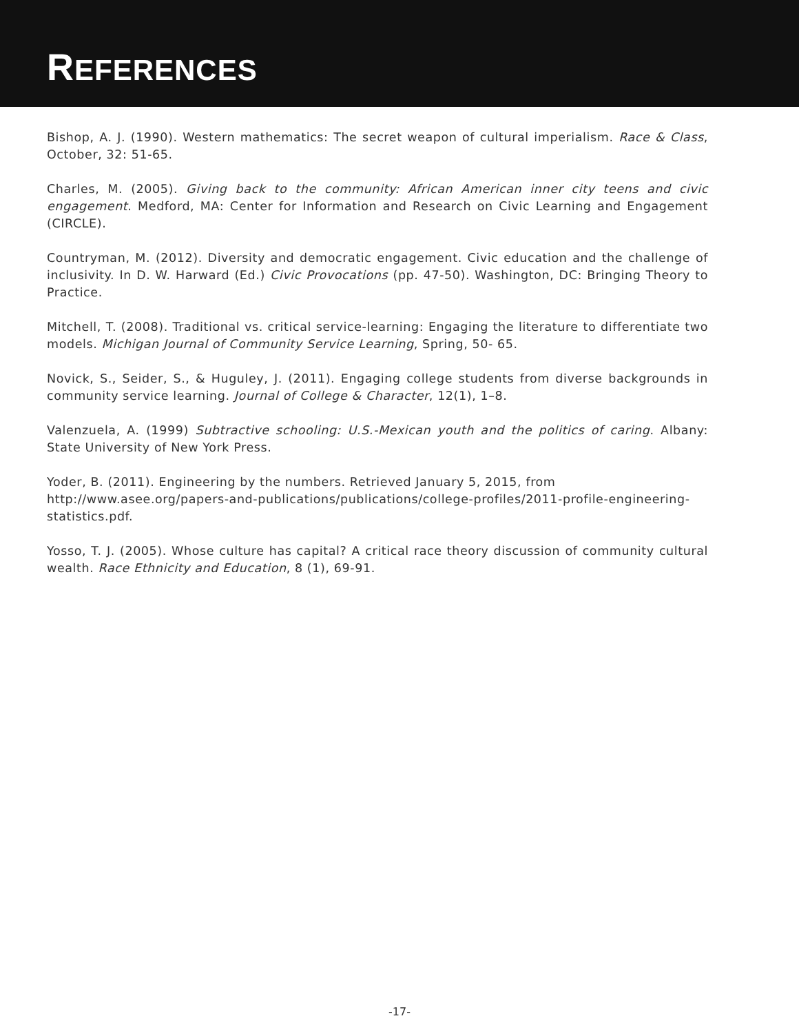REFERENCES
Bishop, A. J. (1990). Western mathematics: The secret weapon of cultural imperialism. Race & Class, October, 32: 51-65.
Charles, M. (2005). Giving back to the community: African American inner city teens and civic engagement. Medford, MA: Center for Information and Research on Civic Learning and Engagement (CIRCLE).
Countryman, M. (2012). Diversity and democratic engagement. Civic education and the challenge of inclusivity. In D. W. Harward (Ed.) Civic Provocations (pp. 47-50). Washington, DC: Bringing Theory to Practice.
Mitchell, T. (2008). Traditional vs. critical service-learning: Engaging the literature to differentiate two models. Michigan Journal of Community Service Learning, Spring, 50- 65.
Novick, S., Seider, S., & Huguley, J. (2011). Engaging college students from diverse backgrounds in community service learning. Journal of College & Character, 12(1), 1–8.
Valenzuela, A. (1999) Subtractive schooling: U.S.-Mexican youth and the politics of caring. Albany: State University of New York Press.
Yoder, B. (2011). Engineering by the numbers. Retrieved January 5, 2015, from
http://www.asee.org/papers-and-publications/publications/college-profiles/2011-profile-engineering-statistics.pdf.
Yosso, T. J. (2005). Whose culture has capital? A critical race theory discussion of community cultural wealth. Race Ethnicity and Education, 8 (1), 69-91.
-17-